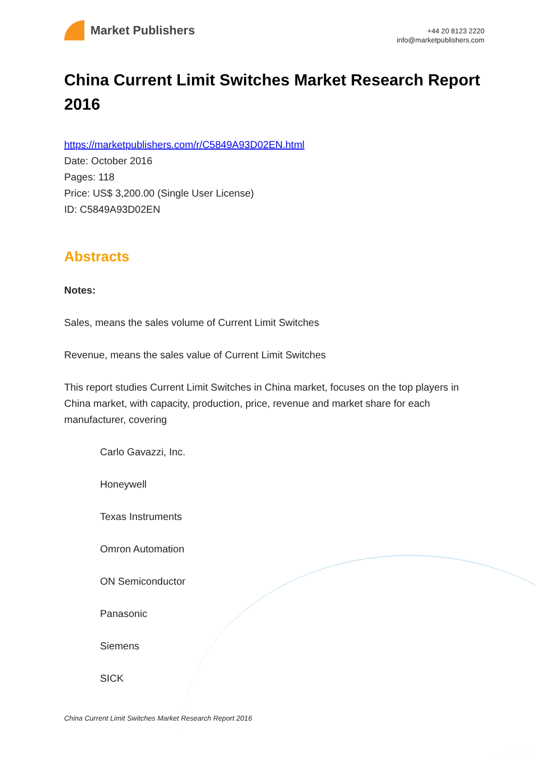Market Publishers
+44 20 8123 2220
info@marketpublishers.com
China Current Limit Switches Market Research Report 2016
https://marketpublishers.com/r/C5849A93D02EN.html
Date: October 2016
Pages: 118
Price: US$ 3,200.00 (Single User License)
ID: C5849A93D02EN
Abstracts
Notes:
Sales, means the sales volume of Current Limit Switches
Revenue, means the sales value of Current Limit Switches
This report studies Current Limit Switches in China market, focuses on the top players in China market, with capacity, production, price, revenue and market share for each manufacturer, covering
Carlo Gavazzi, Inc.
Honeywell
Texas Instruments
Omron Automation
ON Semiconductor
Panasonic
Siemens
SICK
China Current Limit Switches Market Research Report 2016